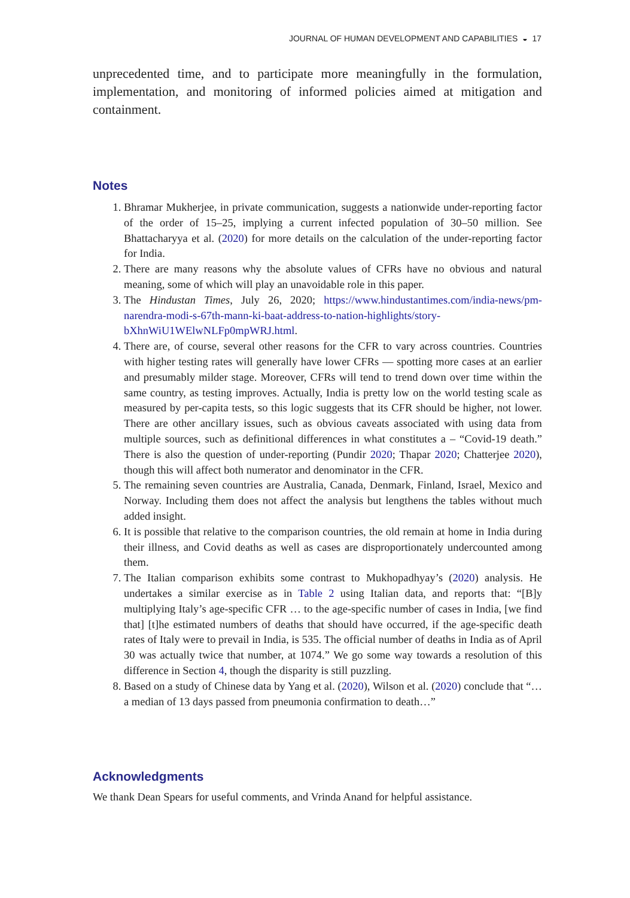JOURNAL OF HUMAN DEVELOPMENT AND CAPABILITIES ◒ 17
unprecedented time, and to participate more meaningfully in the formulation, implementation, and monitoring of informed policies aimed at mitigation and containment.
Notes
1. Bhramar Mukherjee, in private communication, suggests a nationwide under-reporting factor of the order of 15–25, implying a current infected population of 30–50 million. See Bhattacharyya et al. (2020) for more details on the calculation of the under-reporting factor for India.
2. There are many reasons why the absolute values of CFRs have no obvious and natural meaning, some of which will play an unavoidable role in this paper.
3. The Hindustan Times, July 26, 2020; https://www.hindustantimes.com/india-news/pm-narendra-modi-s-67th-mann-ki-baat-address-to-nation-highlights/story-bXhnWiU1WElwNLFp0mpWRJ.html.
4. There are, of course, several other reasons for the CFR to vary across countries. Countries with higher testing rates will generally have lower CFRs — spotting more cases at an earlier and presumably milder stage. Moreover, CFRs will tend to trend down over time within the same country, as testing improves. Actually, India is pretty low on the world testing scale as measured by per-capita tests, so this logic suggests that its CFR should be higher, not lower. There are other ancillary issues, such as obvious caveats associated with using data from multiple sources, such as definitional differences in what constitutes a – “Covid-19 death.” There is also the question of under-reporting (Pundir 2020; Thapar 2020; Chatterjee 2020), though this will affect both numerator and denominator in the CFR.
5. The remaining seven countries are Australia, Canada, Denmark, Finland, Israel, Mexico and Norway. Including them does not affect the analysis but lengthens the tables without much added insight.
6. It is possible that relative to the comparison countries, the old remain at home in India during their illness, and Covid deaths as well as cases are disproportionately undercounted among them.
7. The Italian comparison exhibits some contrast to Mukhopadhyay’s (2020) analysis. He undertakes a similar exercise as in Table 2 using Italian data, and reports that: “[B]y multiplying Italy’s age-specific CFR … to the age-specific number of cases in India, [we find that] [t]he estimated numbers of deaths that should have occurred, if the age-specific death rates of Italy were to prevail in India, is 535. The official number of deaths in India as of April 30 was actually twice that number, at 1074.” We go some way towards a resolution of this difference in Section 4, though the disparity is still puzzling.
8. Based on a study of Chinese data by Yang et al. (2020), Wilson et al. (2020) conclude that “… a median of 13 days passed from pneumonia confirmation to death…”
Acknowledgments
We thank Dean Spears for useful comments, and Vrinda Anand for helpful assistance.